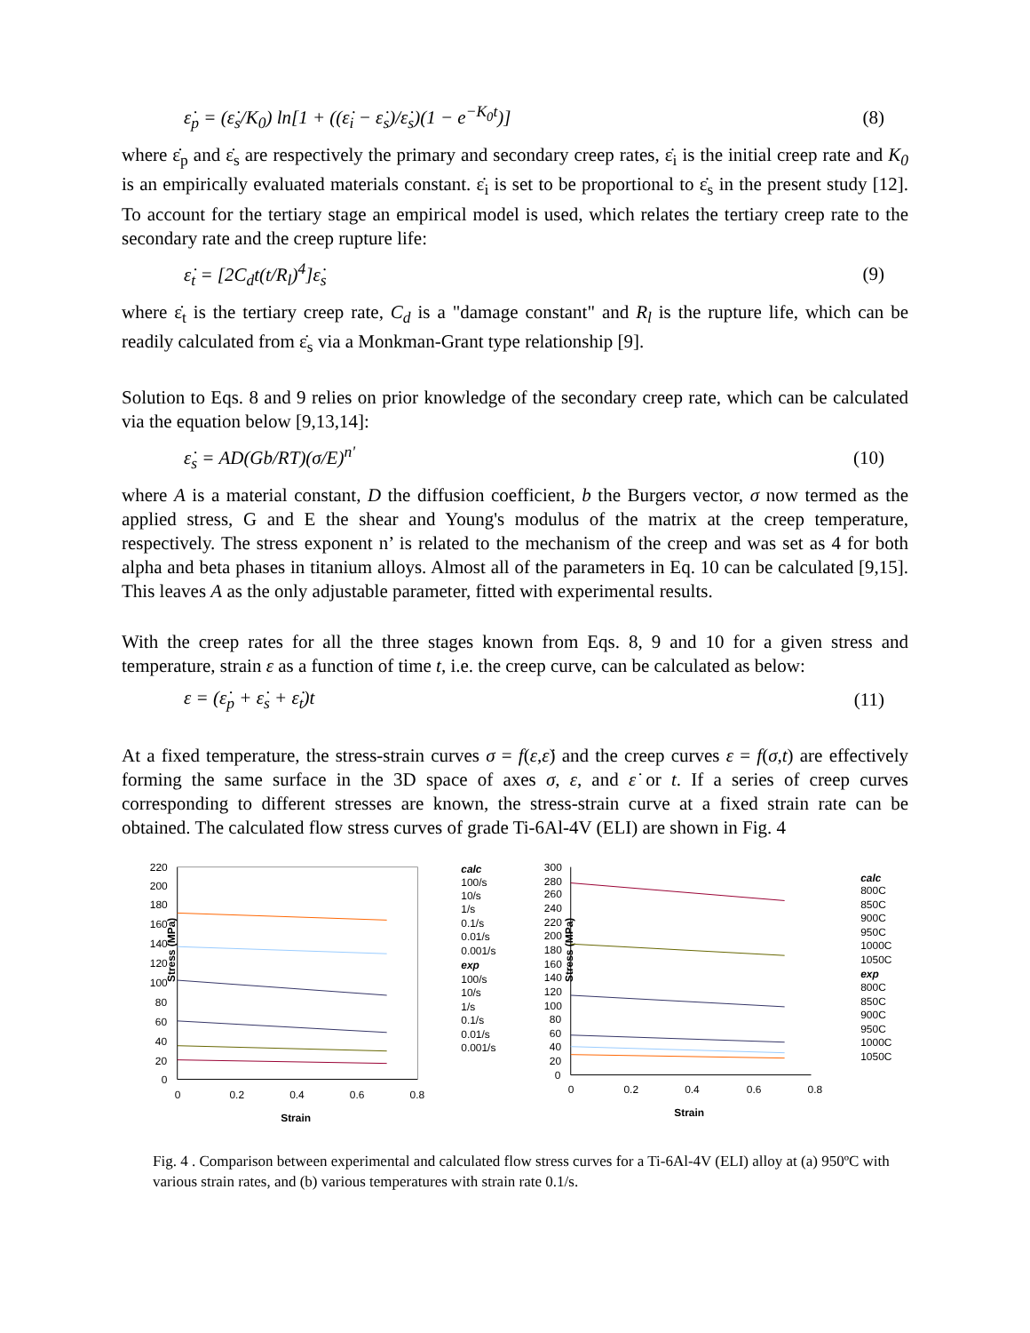ε̇<sub>p</sub> = (ε̇<sub>s</sub>/K<sub>0</sub>) ln[1 + ((ε̇<sub>i</sub> − ε̇<sub>s</sub>)/ε̇<sub>s</sub>)(1 − e<sup>−K<sub>0</sub>t</sup>)]
(8)
where ε̇<sub>p</sub> and ε̇<sub>s</sub> are respectively the primary and secondary creep rates, ε̇<sub>i</sub> is the initial creep rate and K<sub>0</sub> is an empirically evaluated materials constant. ε̇<sub>i</sub> is set to be proportional to ε̇<sub>s</sub> in the present study [12]. To account for the tertiary stage an empirical model is used, which relates the tertiary creep rate to the secondary rate and the creep rupture life:
ε̇<sub>t</sub> = [2C<sub>d</sub>t(t/R<sub>l</sub>)<sup>4</sup>]ε̇<sub>s</sub> (9)
where ε̇<sub>t</sub> is the tertiary creep rate, C<sub>d</sub> is a "damage constant" and R<sub>l</sub> is the rupture life, which can be readily calculated from ε̇<sub>s</sub> via a Monkman-Grant type relationship [9].
Solution to Eqs. 8 and 9 relies on prior knowledge of the secondary creep rate, which can be calculated via the equation below [9,13,14]:
ε̇<sub>s</sub> = AD(Gb/RT)(σ/E)<sup>n'</sup> (10)
where A is a material constant, D the diffusion coefficient, b the Burgers vector, σ now termed as the applied stress, G and E the shear and Young's modulus of the matrix at the creep temperature, respectively. The stress exponent n’ is related to the mechanism of the creep and was set as 4 for both alpha and beta phases in titanium alloys. Almost all of the parameters in Eq. 10 can be calculated [9,15]. This leaves A as the only adjustable parameter, fitted with experimental results.
With the creep rates for all the three stages known from Eqs. 8, 9 and 10 for a given stress and temperature, strain ε as a function of time t, i.e. the creep curve, can be calculated as below:
ε = (ε̇<sub>p</sub> + ε̇<sub>s</sub> + ε̇<sub>t</sub>)t (11)
At a fixed temperature, the stress-strain curves σ = f(ε,ε̇) and the creep curves ε = f(σ,t) are effectively forming the same surface in the 3D space of axes σ, ε, and ε̇ or t. If a series of creep curves corresponding to different stresses are known, the stress-strain curve at a fixed strain rate can be obtained. The calculated flow stress curves of grade Ti-6Al-4V (ELI) are shown in Fig. 4
Stress (MPa)
220
200
180
160
140
120
100
80
60
40
20
0
0
0.2
0.4
0.6
0.8
Strain
calc
100/s
10/s
1/s
0.1/s
0.01/s
0.001/s
exp
100/s
10/s
1/s
0.1/s
0.01/s
0.001/s
Stress (MPa)
300
280
260
240
220
200
180
160
140
120
100
80
60
40
20
0
0
0.2
0.4
0.6
0.8
Strain
calc
800C
850C
900C
950C
1000C
1050C
exp
800C
850C
900C
950C
1000C
1050C
Fig. 4 . Comparison between experimental and calculated flow stress curves for a Ti-6Al-4V (ELI) alloy at (a) 950ºC with various strain rates, and (b) various temperatures with strain rate 0.1/s.